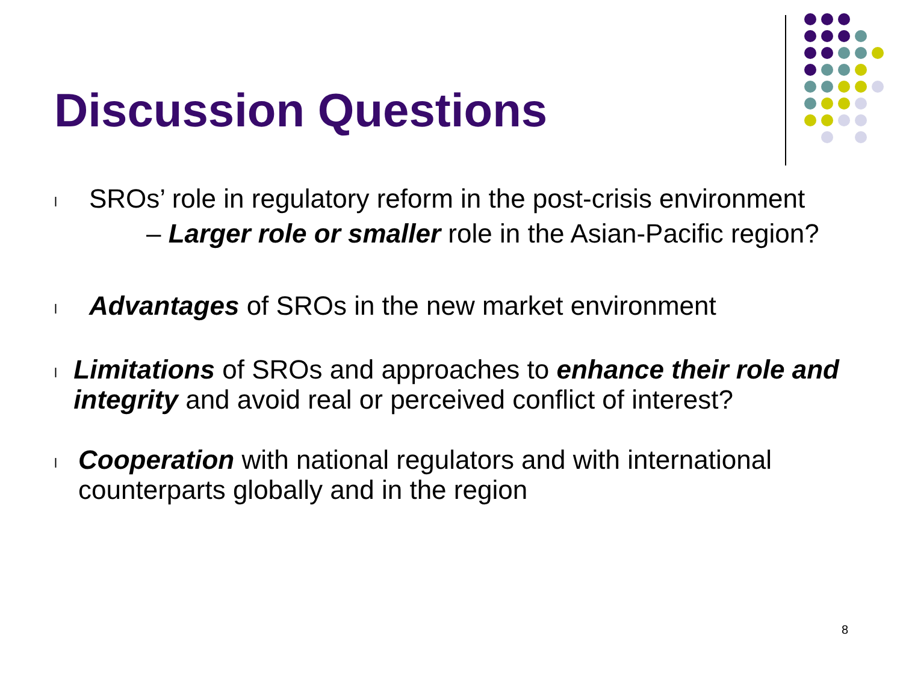Discussion Questions
l
SROs’ role in regulatory reform in the post-crisis environment
– Larger role or smaller role in the Asian-Pacific region?
l
Advantages of SROs in the new market environment
l
Limitations of SROs and approaches to enhance their role and integrity and avoid real or perceived conflict of interest?
l
Cooperation with national regulators and with international counterparts globally and in the region
8